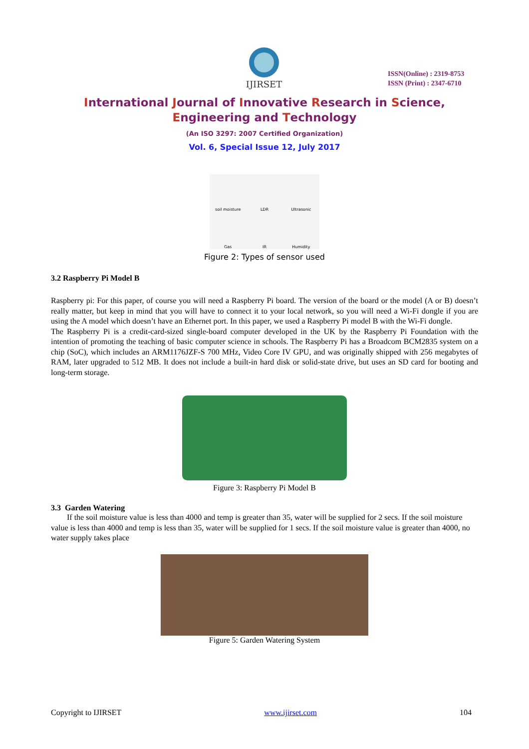IJIRSET
ISSN(Online) : 2319-8753
ISSN (Print) : 2347-6710
International Journal of Innovative Research in Science,
Engineering and Technology
(An ISO 3297: 2007 Certified Organization)
Vol. 6, Special Issue 12, July 2017
soil moisture LDR Ultrasonic Gas IR Humidity
Figure 2: Types of sensor used
3.2 Raspberry Pi Model B
Raspberry pi: For this paper, of course you will need a Raspberry Pi board. The version of the board or the model (A or B) doesn’t really matter, but keep in mind that you will have to connect it to your local network, so you will need a Wi-Fi dongle if you are using the A model which doesn’t have an Ethernet port. In this paper, we used a Raspberry Pi model B with the Wi-Fi dongle.
The Raspberry Pi is a credit-card-sized single-board computer developed in the UK by the Raspberry Pi Foundation with the intention of promoting the teaching of basic computer science in schools. The Raspberry Pi has a Broadcom BCM2835 system on a chip (SoC), which includes an ARM1176JZF-S 700 MHz, Video Core IV GPU, and was originally shipped with 256 megabytes of RAM, later upgraded to 512 MB. It does not include a built-in hard disk or solid-state drive, but uses an SD card for booting and long-term storage.
Figure 3: Raspberry Pi Model B
3.3 Garden Watering
If the soil moisture value is less than 4000 and temp is greater than 35, water will be supplied for 2 secs. If the soil moisture value is less than 4000 and temp is less than 35, water will be supplied for 1 secs. If the soil moisture value is greater than 4000, no water supply takes place
Figure 5: Garden Watering System
Copyright to IJIRSET www.ijirset.com 104